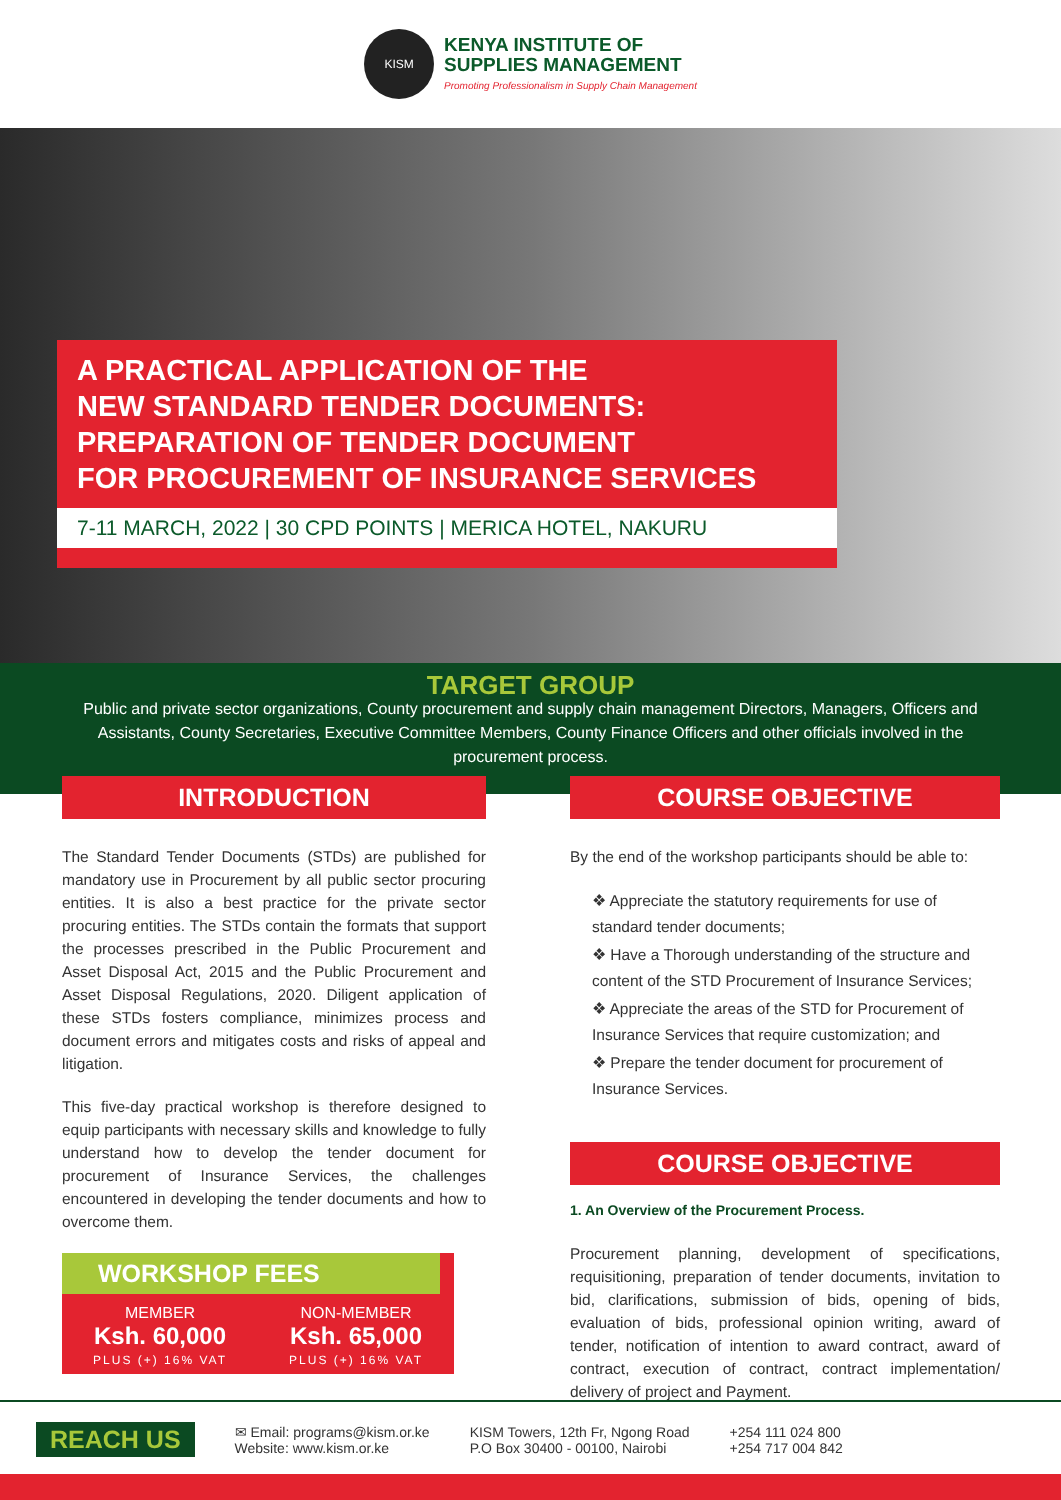KISM
KENYA INSTITUTE OF
SUPPLIES MANAGEMENT
Promoting Professionalism in Supply Chain Management
A PRACTICAL APPLICATION OF THE
NEW STANDARD TENDER DOCUMENTS:
PREPARATION OF TENDER DOCUMENT
FOR PROCUREMENT OF INSURANCE SERVICES
7-11 MARCH, 2022 | 30 CPD POINTS | MERICA HOTEL, NAKURU
TARGET GROUP
Public and private sector organizations, County procurement and supply chain management Directors, Managers, Officers and Assistants, County Secretaries, Executive Committee Members, County Finance Officers and other officials involved in the procurement process.
INTRODUCTION
The Standard Tender Documents (STDs) are published for mandatory use in Procurement by all public sector procuring entities. It is also a best practice for the private sector procuring entities. The STDs contain the formats that support the processes prescribed in the Public Procurement and Asset Disposal Act, 2015 and the Public Procurement and Asset Disposal Regulations, 2020. Diligent application of these STDs fosters compliance, minimizes process and document errors and mitigates costs and risks of appeal and litigation.
This five-day practical workshop is therefore designed to equip participants with necessary skills and knowledge to fully understand how to develop the tender document for procurement of Insurance Services, the challenges encountered in developing the tender documents and how to overcome them.
WORKSHOP FEES
MEMBER
Ksh. 60,000
PLUS (+) 16% VAT
NON-MEMBER
Ksh. 65,000
PLUS (+) 16% VAT
COURSE OBJECTIVE
By the end of the workshop participants should be able to:
❖ Appreciate the statutory requirements for use of standard tender documents;
❖ Have a Thorough understanding of the structure and content of the STD Procurement of Insurance Services;
❖ Appreciate the areas of the STD for Procurement of Insurance Services that require customization; and
❖ Prepare the tender document for procurement of Insurance Services.
COURSE OBJECTIVE
1. An Overview of the Procurement Process.
Procurement planning, development of specifications, requisitioning, preparation of tender documents, invitation to bid, clarifications, submission of bids, opening of bids, evaluation of bids, professional opinion writing, award of tender, notification of intention to award contract, award of contract, execution of contract, contract implementation/ delivery of project and Payment.
REACH US ✉ Email: programs@kism.or.ke
Website: www.kism.or.ke KISM Towers, 12th Fr, Ngong Road
P.O Box 30400 - 00100, Nairobi +254 111 024 800
+254 717 004 842